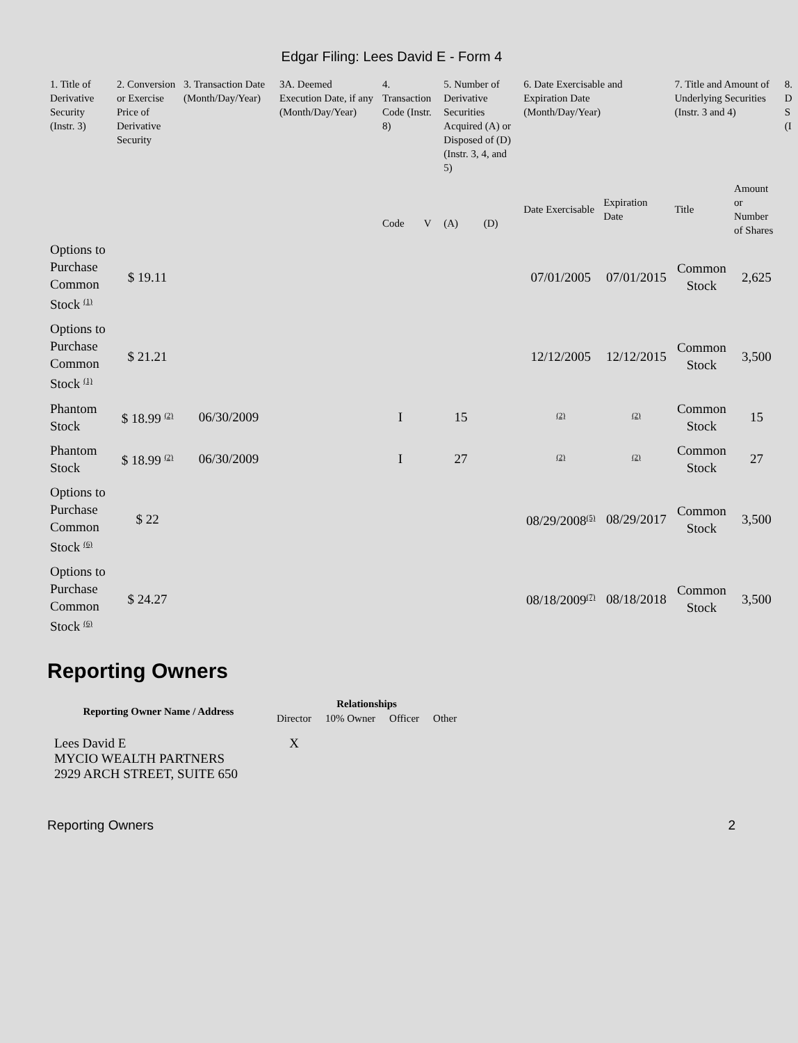Edgar Filing: Lees David E - Form 4
| 1. Title of Derivative Security (Instr. 3) | 2. Conversion or Exercise Price of Derivative Security | 3. Transaction Date (Month/Day/Year) | 3A. Deemed Execution Date, if any (Month/Day/Year) | 4. Transaction Code (Instr. 8) | | 5. Number of Derivative Securities Acquired (A) or Disposed of (D) (Instr. 3, 4, and 5) | | 6. Date Exercisable and Expiration Date (Month/Day/Year) | | 7. Title and Amount of Underlying Securities (Instr. 3 and 4) | | 8. D S (I |
| --- | --- | --- | --- | --- | --- | --- | --- | --- | --- | --- | --- | --- |
| | | | | Code | V | (A) | (D) | Date Exercisable | Expiration Date | Title | Amount or Number of Shares | |
| Options to Purchase Common Stock <sup>(1)</sup> | $ 19.11 | | | | | | | 07/01/2005 | 07/01/2015 | Common Stock | 2,625 | |
| Options to Purchase Common Stock <sup>(1)</sup> | $ 21.21 | | | | | | | 12/12/2005 | 12/12/2015 | Common Stock | 3,500 | |
| Phantom Stock | $ 18.99 <sup>(2)</sup> | 06/30/2009 | | I | | 15 | | <sup>(2)</sup> | <sup>(2)</sup> | Common Stock | 15 | |
| Phantom Stock | $ 18.99 <sup>(2)</sup> | 06/30/2009 | | I | | 27 | | <sup>(2)</sup> | <sup>(2)</sup> | Common Stock | 27 | |
| Options to Purchase Common Stock <sup>(6)</sup> | $ 22 | | | | | | | 08/29/2008<sup>(5)</sup> | 08/29/2017 | Common Stock | 3,500 | |
| Options to Purchase Common Stock <sup>(6)</sup> | $ 24.27 | | | | | | | 08/18/2009<sup>(7)</sup> | 08/18/2018 | Common Stock | 3,500 | |
Reporting Owners
| Reporting Owner Name / Address | Relationships | | | |
| --- | --- | --- | --- | --- |
| | Director | 10% Owner | Officer | Other |
| Lees David E MYCIO WEALTH PARTNERS 2929 ARCH STREET, SUITE 650 | X | | | |
Reporting Owners 2